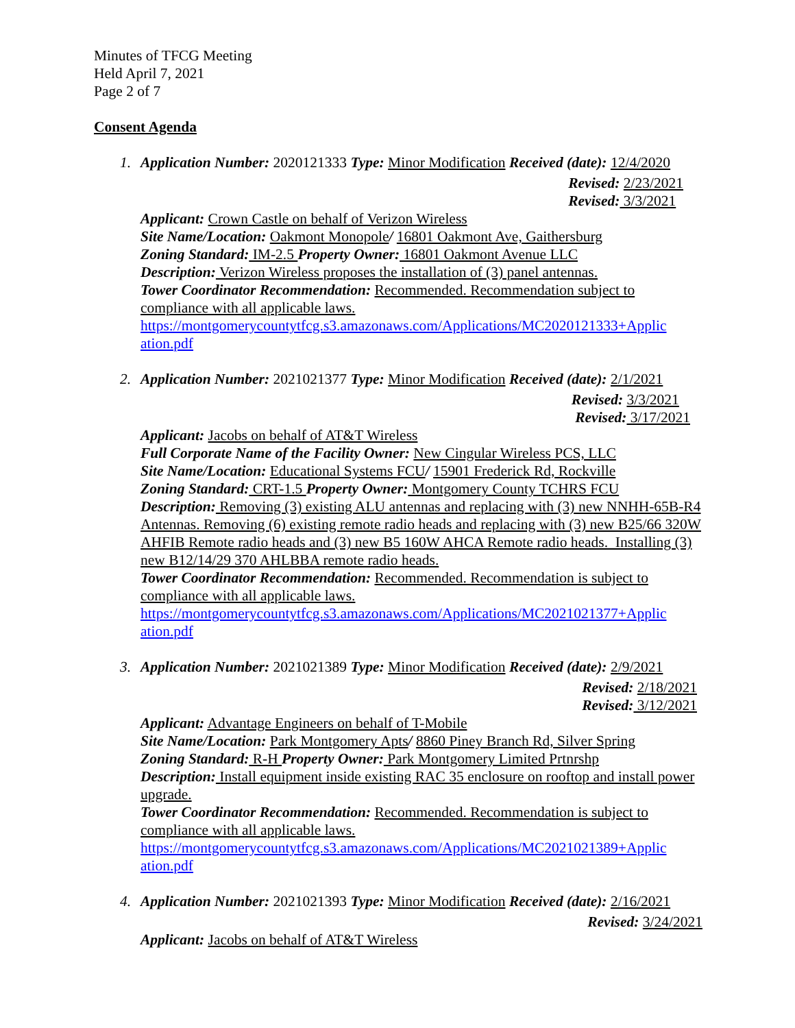Minutes of TFCG Meeting
Held April 7, 2021
Page 2 of 7
Consent Agenda
1. Application Number: 2020121333 Type: Minor Modification Received (date): 12/4/2020
Revised: 2/23/2021
Revised: 3/3/2021
Applicant: Crown Castle on behalf of Verizon Wireless
Site Name/Location: Oakmont Monopole/ 16801 Oakmont Ave, Gaithersburg
Zoning Standard: IM-2.5 Property Owner: 16801 Oakmont Avenue LLC
Description: Verizon Wireless proposes the installation of (3) panel antennas.
Tower Coordinator Recommendation: Recommended. Recommendation subject to compliance with all applicable laws.
https://montgomerycountytfcg.s3.amazonaws.com/Applications/MC2020121333+Applic ation.pdf
2. Application Number: 2021021377 Type: Minor Modification Received (date): 2/1/2021
Revised: 3/3/2021
Revised: 3/17/2021
Applicant: Jacobs on behalf of AT&T Wireless
Full Corporate Name of the Facility Owner: New Cingular Wireless PCS, LLC
Site Name/Location: Educational Systems FCU/ 15901 Frederick Rd, Rockville
Zoning Standard: CRT-1.5 Property Owner: Montgomery County TCHRS FCU
Description: Removing (3) existing ALU antennas and replacing with (3) new NNHH-65B-R4 Antennas. Removing (6) existing remote radio heads and replacing with (3) new B25/66 320W AHFIB Remote radio heads and (3) new B5 160W AHCA Remote radio heads. Installing (3) new B12/14/29 370 AHLBBA remote radio heads.
Tower Coordinator Recommendation: Recommended. Recommendation is subject to compliance with all applicable laws.
https://montgomerycountytfcg.s3.amazonaws.com/Applications/MC2021021377+Applic ation.pdf
3. Application Number: 2021021389 Type: Minor Modification Received (date): 2/9/2021
Revised: 2/18/2021
Revised: 3/12/2021
Applicant: Advantage Engineers on behalf of T-Mobile
Site Name/Location: Park Montgomery Apts/ 8860 Piney Branch Rd, Silver Spring
Zoning Standard: R-H Property Owner: Park Montgomery Limited Prtnrshp
Description: Install equipment inside existing RAC 35 enclosure on rooftop and install power upgrade.
Tower Coordinator Recommendation: Recommended. Recommendation is subject to compliance with all applicable laws.
https://montgomerycountytfcg.s3.amazonaws.com/Applications/MC2021021389+Applic ation.pdf
4. Application Number: 2021021393 Type: Minor Modification Received (date): 2/16/2021
Revised: 3/24/2021
Applicant: Jacobs on behalf of AT&T Wireless